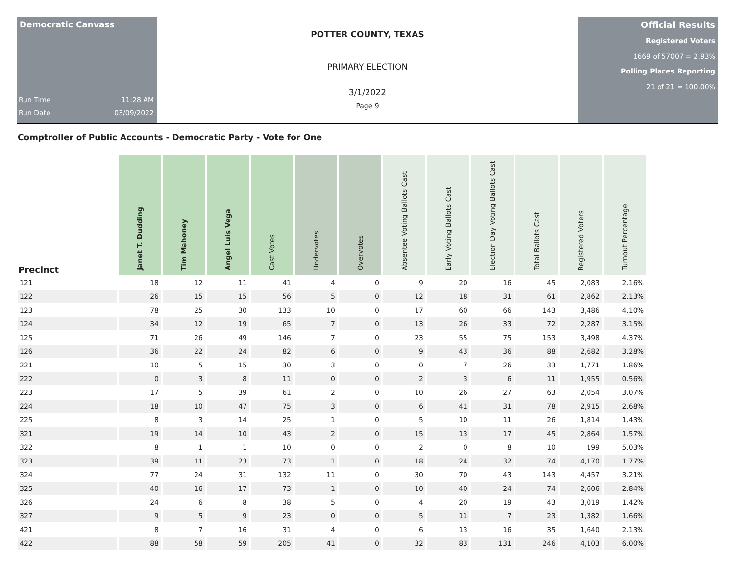Democratic Canvass
Run Time 11:28 AM
Run Date 03/09/2022
POTTER COUNTY, TEXAS
PRIMARY ELECTION
3/1/2022
Page 9
Official Results
Registered Voters
1669 of 57007 = 2.93%
Polling Places Reporting
21 of 21 = 100.00%
Comptroller of Public Accounts - Democratic Party - Vote for One
| Precinct | Janet T. Dudding | Tim Mahoney | Angel Luis Vega | Cast Votes | Undervotes | Overvotes | Absentee Voting Ballots Cast | Early Voting Ballots Cast | Election Day Voting Ballots Cast | Total Ballots Cast | Registered Voters | Turnout Percentage |
| --- | --- | --- | --- | --- | --- | --- | --- | --- | --- | --- | --- | --- |
| 121 | 18 | 12 | 11 | 41 | 4 | 0 | 9 | 20 | 16 | 45 | 2,083 | 2.16% |
| 122 | 26 | 15 | 15 | 56 | 5 | 0 | 12 | 18 | 31 | 61 | 2,862 | 2.13% |
| 123 | 78 | 25 | 30 | 133 | 10 | 0 | 17 | 60 | 66 | 143 | 3,486 | 4.10% |
| 124 | 34 | 12 | 19 | 65 | 7 | 0 | 13 | 26 | 33 | 72 | 2,287 | 3.15% |
| 125 | 71 | 26 | 49 | 146 | 7 | 0 | 23 | 55 | 75 | 153 | 3,498 | 4.37% |
| 126 | 36 | 22 | 24 | 82 | 6 | 0 | 9 | 43 | 36 | 88 | 2,682 | 3.28% |
| 221 | 10 | 5 | 15 | 30 | 3 | 0 | 0 | 7 | 26 | 33 | 1,771 | 1.86% |
| 222 | 0 | 3 | 8 | 11 | 0 | 0 | 2 | 3 | 6 | 11 | 1,955 | 0.56% |
| 223 | 17 | 5 | 39 | 61 | 2 | 0 | 10 | 26 | 27 | 63 | 2,054 | 3.07% |
| 224 | 18 | 10 | 47 | 75 | 3 | 0 | 6 | 41 | 31 | 78 | 2,915 | 2.68% |
| 225 | 8 | 3 | 14 | 25 | 1 | 0 | 5 | 10 | 11 | 26 | 1,814 | 1.43% |
| 321 | 19 | 14 | 10 | 43 | 2 | 0 | 15 | 13 | 17 | 45 | 2,864 | 1.57% |
| 322 | 8 | 1 | 1 | 10 | 0 | 0 | 2 | 0 | 8 | 10 | 199 | 5.03% |
| 323 | 39 | 11 | 23 | 73 | 1 | 0 | 18 | 24 | 32 | 74 | 4,170 | 1.77% |
| 324 | 77 | 24 | 31 | 132 | 11 | 0 | 30 | 70 | 43 | 143 | 4,457 | 3.21% |
| 325 | 40 | 16 | 17 | 73 | 1 | 0 | 10 | 40 | 24 | 74 | 2,606 | 2.84% |
| 326 | 24 | 6 | 8 | 38 | 5 | 0 | 4 | 20 | 19 | 43 | 3,019 | 1.42% |
| 327 | 9 | 5 | 9 | 23 | 0 | 0 | 5 | 11 | 7 | 23 | 1,382 | 1.66% |
| 421 | 8 | 7 | 16 | 31 | 4 | 0 | 6 | 13 | 16 | 35 | 1,640 | 2.13% |
| 422 | 88 | 58 | 59 | 205 | 41 | 0 | 32 | 83 | 131 | 246 | 4,103 | 6.00% |